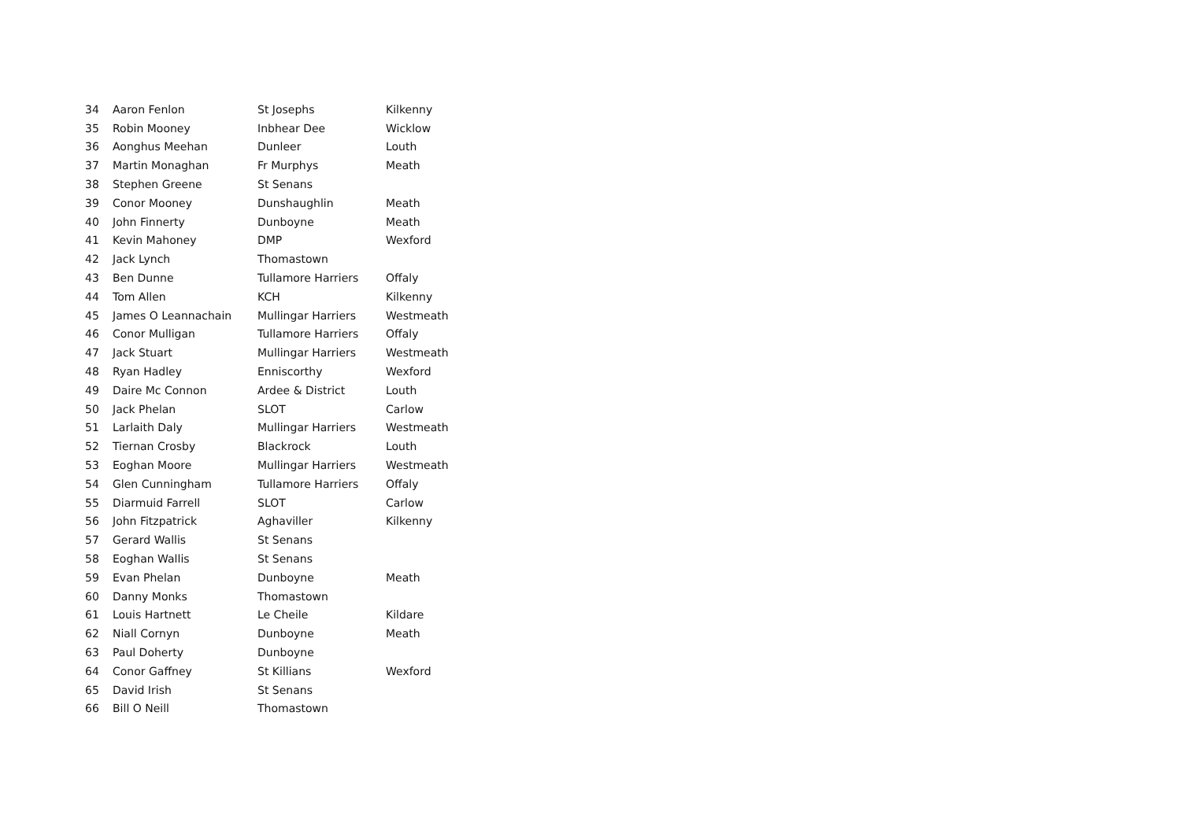| 34 | Aaron Fenlon | St Josephs | Kilkenny |
| 35 | Robin Mooney | Inbhear Dee | Wicklow |
| 36 | Aonghus Meehan | Dunleer | Louth |
| 37 | Martin Monaghan | Fr Murphys | Meath |
| 38 | Stephen Greene | St Senans | |
| 39 | Conor Mooney | Dunshaughlin | Meath |
| 40 | John Finnerty | Dunboyne | Meath |
| 41 | Kevin Mahoney | DMP | Wexford |
| 42 | Jack Lynch | Thomastown | |
| 43 | Ben Dunne | Tullamore Harriers | Offaly |
| 44 | Tom Allen | KCH | Kilkenny |
| 45 | James O Leannachain | Mullingar Harriers | Westmeath |
| 46 | Conor Mulligan | Tullamore Harriers | Offaly |
| 47 | Jack Stuart | Mullingar Harriers | Westmeath |
| 48 | Ryan Hadley | Enniscorthy | Wexford |
| 49 | Daire Mc Connon | Ardee & District | Louth |
| 50 | Jack Phelan | SLOT | Carlow |
| 51 | Larlaith Daly | Mullingar Harriers | Westmeath |
| 52 | Tiernan Crosby | Blackrock | Louth |
| 53 | Eoghan Moore | Mullingar Harriers | Westmeath |
| 54 | Glen Cunningham | Tullamore Harriers | Offaly |
| 55 | Diarmuid Farrell | SLOT | Carlow |
| 56 | John Fitzpatrick | Aghaviller | Kilkenny |
| 57 | Gerard Wallis | St Senans | |
| 58 | Eoghan Wallis | St Senans | |
| 59 | Evan Phelan | Dunboyne | Meath |
| 60 | Danny Monks | Thomastown | |
| 61 | Louis Hartnett | Le Cheile | Kildare |
| 62 | Niall Cornyn | Dunboyne | Meath |
| 63 | Paul Doherty | Dunboyne | |
| 64 | Conor Gaffney | St Killians | Wexford |
| 65 | David Irish | St Senans | |
| 66 | Bill O Neill | Thomastown | |